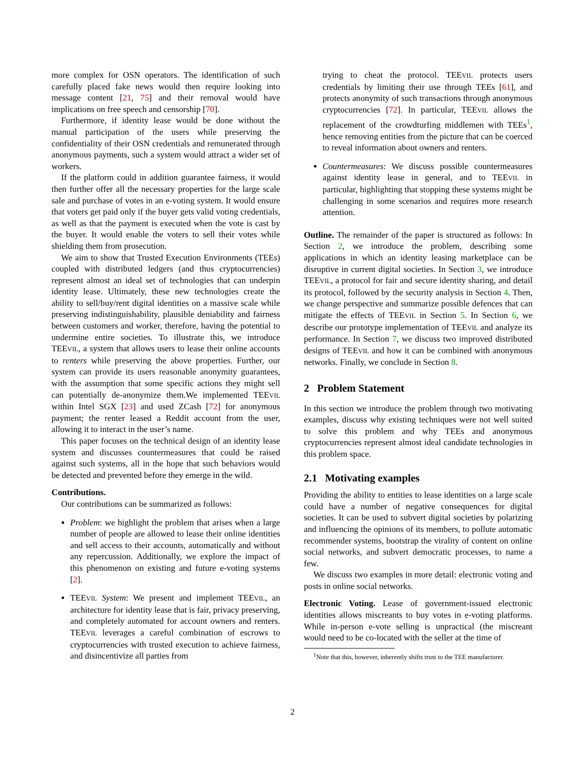more complex for OSN operators. The identification of such carefully placed fake news would then require looking into message content [21, 75] and their removal would have implications on free speech and censorship [70].
Furthermore, if identity lease would be done without the manual participation of the users while preserving the confidentiality of their OSN credentials and remunerated through anonymous payments, such a system would attract a wider set of workers.
If the platform could in addition guarantee fairness, it would then further offer all the necessary properties for the large scale sale and purchase of votes in an e-voting system. It would ensure that voters get paid only if the buyer gets valid voting credentials, as well as that the payment is executed when the vote is cast by the buyer. It would enable the voters to sell their votes while shielding them from prosecution.
We aim to show that Trusted Execution Environments (TEEs) coupled with distributed ledgers (and thus cryptocurrencies) represent almost an ideal set of technologies that can underpin identity lease. Ultimately, these new technologies create the ability to sell/buy/rent digital identities on a massive scale while preserving indistinguishability, plausible deniability and fairness between customers and worker, therefore, having the potential to undermine entire societies. To illustrate this, we introduce TEEVIL, a system that allows users to lease their online accounts to renters while preserving the above properties. Further, our system can provide its users reasonable anonymity guarantees, with the assumption that some specific actions they might sell can potentially de-anonymize them.We implemented TEEVIL within Intel SGX [23] and used ZCash [72] for anonymous payment; the renter leased a Reddit account from the user, allowing it to interact in the user’s name.
This paper focuses on the technical design of an identity lease system and discusses countermeasures that could be raised against such systems, all in the hope that such behaviors would be detected and prevented before they emerge in the wild.
Contributions.
Our contributions can be summarized as follows:
Problem: we highlight the problem that arises when a large number of people are allowed to lease their online identities and sell access to their accounts, automatically and without any repercussion. Additionally, we explore the impact of this phenomenon on existing and future e-voting systems [2].
TEEVIL System: We present and implement TEEVIL, an architecture for identity lease that is fair, privacy preserving, and completely automated for account owners and renters. TEEVIL leverages a careful combination of escrows to cryptocurrencies with trusted execution to achieve fairness, and disincentivize all parties from
trying to cheat the protocol. TEEVIL protects users credentials by limiting their use through TEEs [61], and protects anonymity of such transactions through anonymous cryptocurrencies [72]. In particular, TEEVIL allows the replacement of the crowdturfing middlemen with TEEs<sup>1</sup>, hence removing entities from the picture that can be coerced to reveal information about owners and renters.
Countermeasures: We discuss possible countermeasures against identity lease in general, and to TEEVIL in particular, highlighting that stopping these systems might be challenging in some scenarios and requires more research attention.
Outline. The remainder of the paper is structured as follows: In Section 2, we introduce the problem, describing some applications in which an identity leasing marketplace can be disruptive in current digital societies. In Section 3, we introduce TEEVIL, a protocol for fair and secure identity sharing, and detail its protocol, followed by the security analysis in Section 4. Then, we change perspective and summarize possible defences that can mitigate the effects of TEEVIL in Section 5. In Section 6, we describe our prototype implementation of TEEVIL and analyze its performance. In Section 7, we discuss two improved distributed designs of TEEVIL and how it can be combined with anonymous networks. Finally, we conclude in Section 8.
2 Problem Statement
In this section we introduce the problem through two motivating examples, discuss why existing techniques were not well suited to solve this problem and why TEEs and anonymous cryptocurrencies represent almost ideal candidate technologies in this problem space.
2.1 Motivating examples
Providing the ability to entities to lease identities on a large scale could have a number of negative consequences for digital societies. It can be used to subvert digital societies by polarizing and influencing the opinions of its members, to pollute automatic recommender systems, bootstrap the virality of content on online social networks, and subvert democratic processes, to name a few.
We discuss two examples in more detail: electronic voting and posts in online social networks.
Electronic Voting. Lease of government-issued electronic identities allows miscreants to buy votes in e-voting platforms. While in-person e-vote selling is unpractical (the miscreant would need to be co-located with the seller at the time of
<sup>1</sup> Note that this, however, inherently shifts trust to the TEE manufacturer.
2